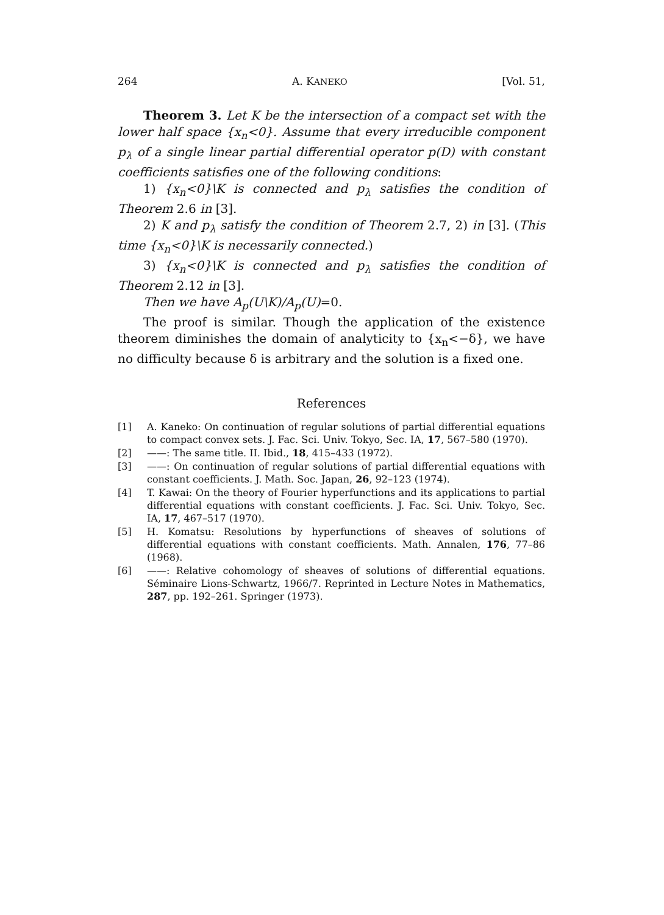264 A. KANEKO [Vol. 51,
Theorem 3. Let K be the intersection of a compact set with the lower half space {x<sub>n</sub><0}. Assume that every irreducible component p<sub>λ</sub> of a single linear partial differential operator p(D) with constant coefficients satisfies one of the following conditions:
1) {x<sub>n</sub><0}\K is connected and p<sub>λ</sub> satisfies the condition of Theorem 2.6 in [3].
2) K and p<sub>λ</sub> satisfy the condition of Theorem 2.7, 2) in [3]. (This time {x<sub>n</sub><0}\K is necessarily connected.)
3) {x<sub>n</sub><0}\K is connected and p<sub>λ</sub> satisfies the condition of Theorem 2.12 in [3].
Then we have A<sub>p</sub>(U\K)/A<sub>p</sub>(U)=0.
The proof is similar. Though the application of the existence theorem diminishes the domain of analyticity to {x<sub>n</sub><−δ}, we have no difficulty because δ is arbitrary and the solution is a fixed one.
References
[1] A. Kaneko: On continuation of regular solutions of partial differential equations to compact convex sets. J. Fac. Sci. Univ. Tokyo, Sec. IA, 17, 567–580 (1970).
[2] ——: The same title. II. Ibid., 18, 415–433 (1972).
[3] ——: On continuation of regular solutions of partial differential equations with constant coefficients. J. Math. Soc. Japan, 26, 92–123 (1974).
[4] T. Kawai: On the theory of Fourier hyperfunctions and its applications to partial differential equations with constant coefficients. J. Fac. Sci. Univ. Tokyo, Sec. IA, 17, 467–517 (1970).
[5] H. Komatsu: Resolutions by hyperfunctions of sheaves of solutions of differential equations with constant coefficients. Math. Annalen, 176, 77–86 (1968).
[6] ——: Relative cohomology of sheaves of solutions of differential equations. Séminaire Lions-Schwartz, 1966/7. Reprinted in Lecture Notes in Mathematics, 287, pp. 192–261. Springer (1973).